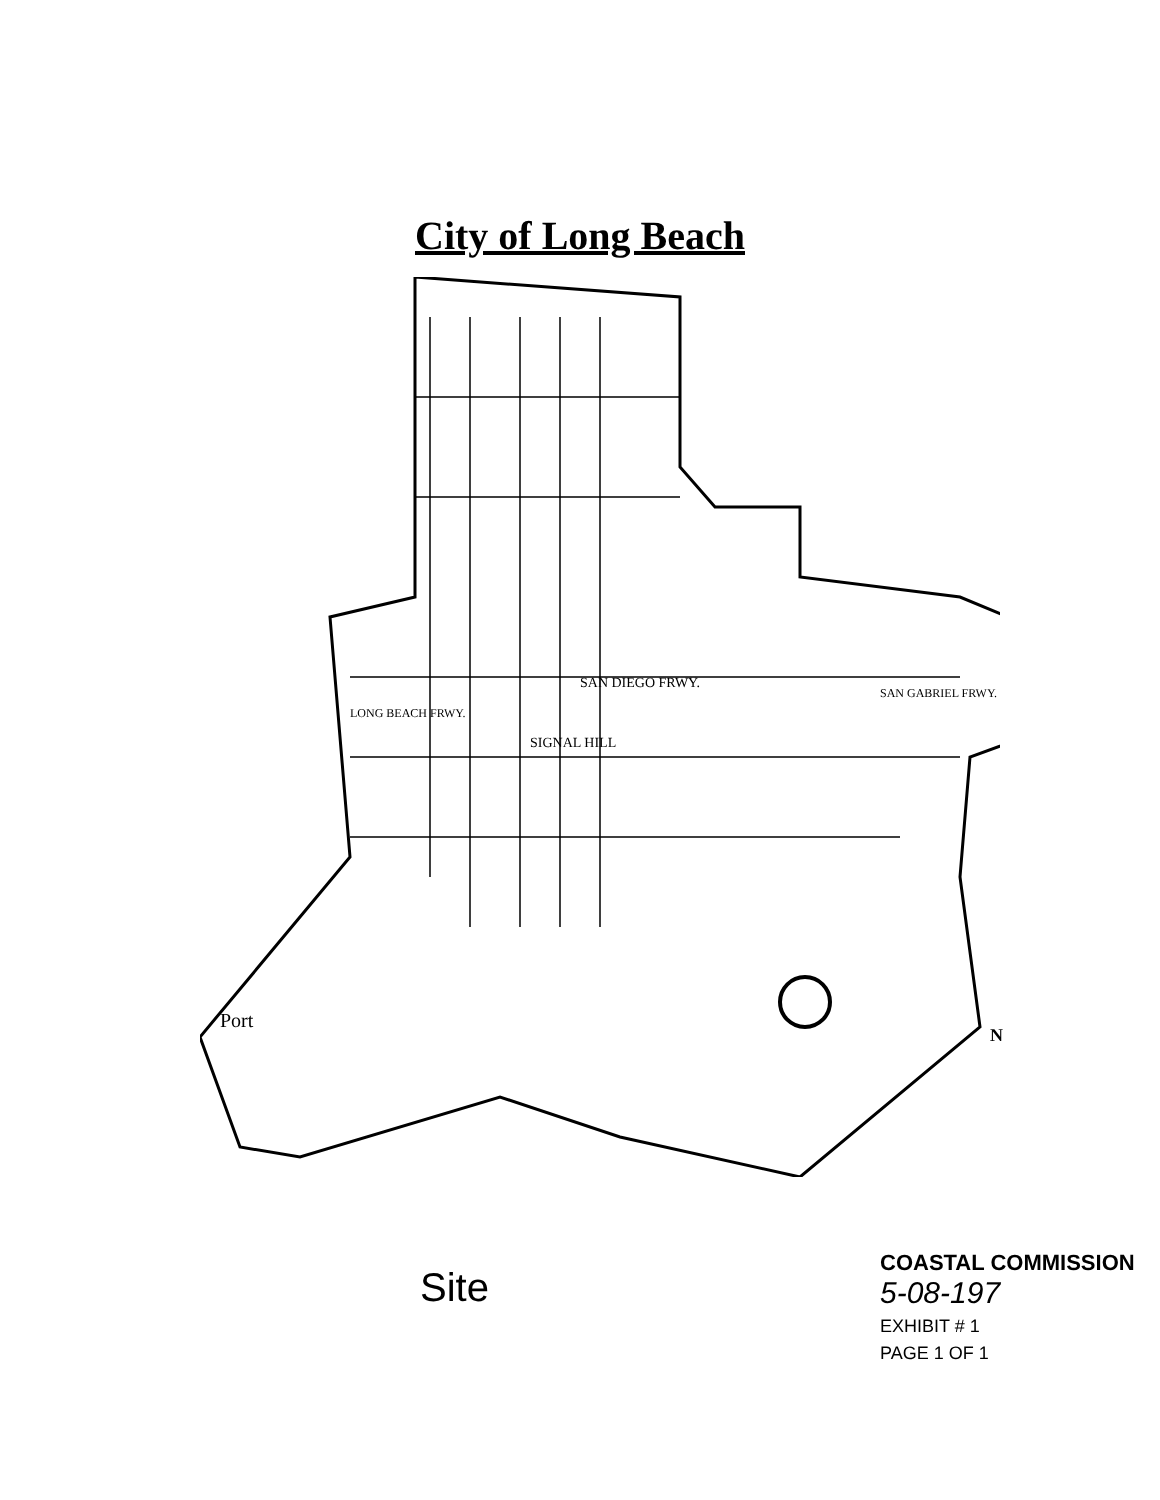City of Long Beach
SIGNAL HILL
SAN DIEGO FRWY.
LONG BEACH FRWY.
SAN GABRIEL FRWY.
Port
N
Site
COASTAL COMMISSION
5-08-197
EXHIBIT # 1
PAGE 1 OF 1